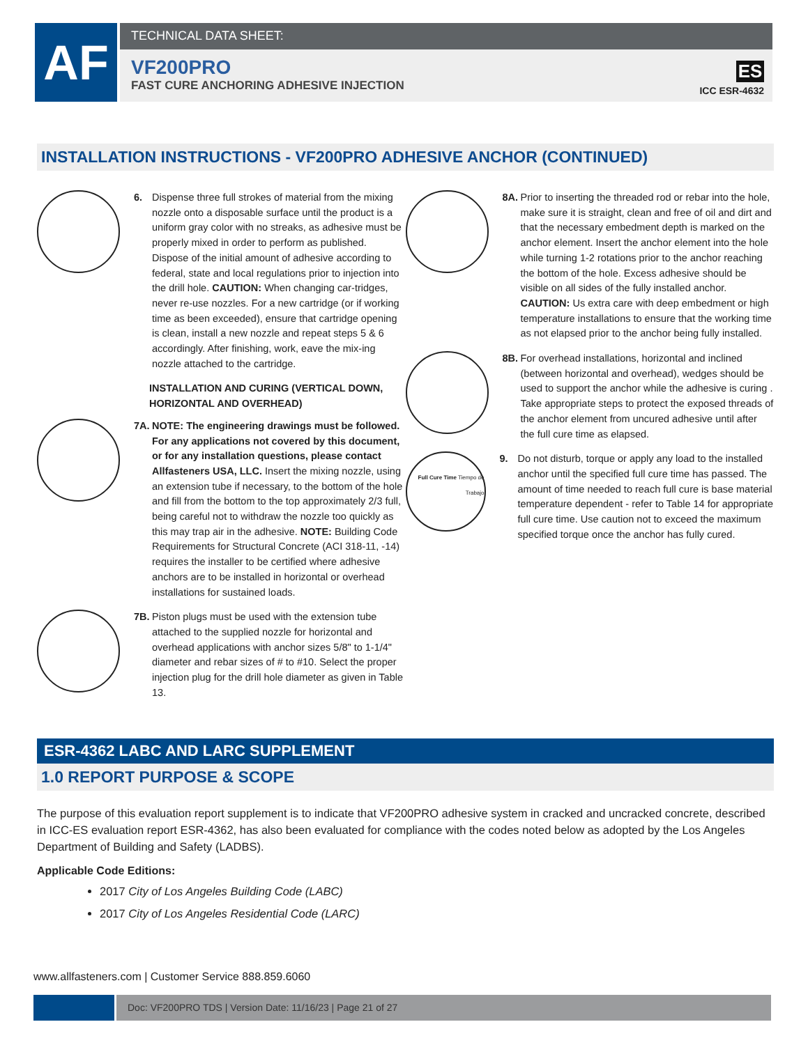AF
TECHNICAL DATA SHEET:
VF200PRO
FAST CURE ANCHORING ADHESIVE INJECTION
ES
ICC ESR-4632
INSTALLATION INSTRUCTIONS - VF200PRO ADHESIVE ANCHOR (CONTINUED)
6. Dispense three full strokes of material from the mixing nozzle onto a disposable surface until the product is a uniform gray color with no streaks, as adhesive must be properly mixed in order to perform as published. Dispose of the initial amount of adhesive according to federal, state and local regulations prior to injection into the drill hole. CAUTION: When changing car-tridges, never re-use nozzles. For a new cartridge (or if working time as been exceeded), ensure that cartridge opening is clean, install a new nozzle and repeat steps 5 & 6 accordingly. After finishing, work, eave the mix-ing nozzle attached to the cartridge.
INSTALLATION AND CURING (VERTICAL DOWN, HORIZONTAL AND OVERHEAD)
7A.
NOTE: The engineering drawings must be followed. For any applications not covered by this document, or for any installation questions, please contact Allfasteners USA, LLC. Insert the mixing nozzle, using an extension tube if necessary, to the bottom of the hole and fill from the bottom to the top approximately 2/3 full, being careful not to withdraw the nozzle too quickly as this may trap air in the adhesive. NOTE: Building Code Requirements for Structural Concrete (ACI 318-11, -14) requires the installer to be certified where adhesive anchors are to be installed in horizontal or overhead installations for sustained loads.
7B.
Piston plugs must be used with the extension tube attached to the supplied nozzle for horizontal and overhead applications with anchor sizes 5/8" to 1-1/4" diameter and rebar sizes of # to #10. Select the proper injection plug for the drill hole diameter as given in Table 13.
8A.
Prior to inserting the threaded rod or rebar into the hole, make sure it is straight, clean and free of oil and dirt and that the necessary embedment depth is marked on the anchor element. Insert the anchor element into the hole while turning 1-2 rotations prior to the anchor reaching the bottom of the hole. Excess adhesive should be visible on all sides of the fully installed anchor. CAUTION: Us extra care with deep embedment or high temperature installations to ensure that the working time as not elapsed prior to the anchor being fully installed.
8B.
For overhead installations, horizontal and inclined (between horizontal and overhead), wedges should be used to support the anchor while the adhesive is curing . Take appropriate steps to protect the exposed threads of the anchor element from uncured adhesive until after the full cure time as elapsed.
Full Cure Time Tiempo de Trabajo
9. Do not disturb, torque or apply any load to the installed anchor until the specified full cure time has passed. The amount of time needed to reach full cure is base material temperature dependent - refer to Table 14 for appropriate full cure time. Use caution not to exceed the maximum specified torque once the anchor has fully cured.
ESR-4362 LABC AND LARC SUPPLEMENT
1.0 REPORT PURPOSE & SCOPE
The purpose of this evaluation report supplement is to indicate that VF200PRO adhesive system in cracked and uncracked concrete, described in ICC-ES evaluation report ESR-4362, has also been evaluated for compliance with the codes noted below as adopted by the Los Angeles Department of Building and Safety (LADBS).
Applicable Code Editions:
2017 City of Los Angeles Building Code (LABC)
2017 City of Los Angeles Residential Code (LARC)
www.allfasteners.com | Customer Service 888.859.6060
Doc: VF200PRO TDS | Version Date: 11/16/23 | Page 21 of 27